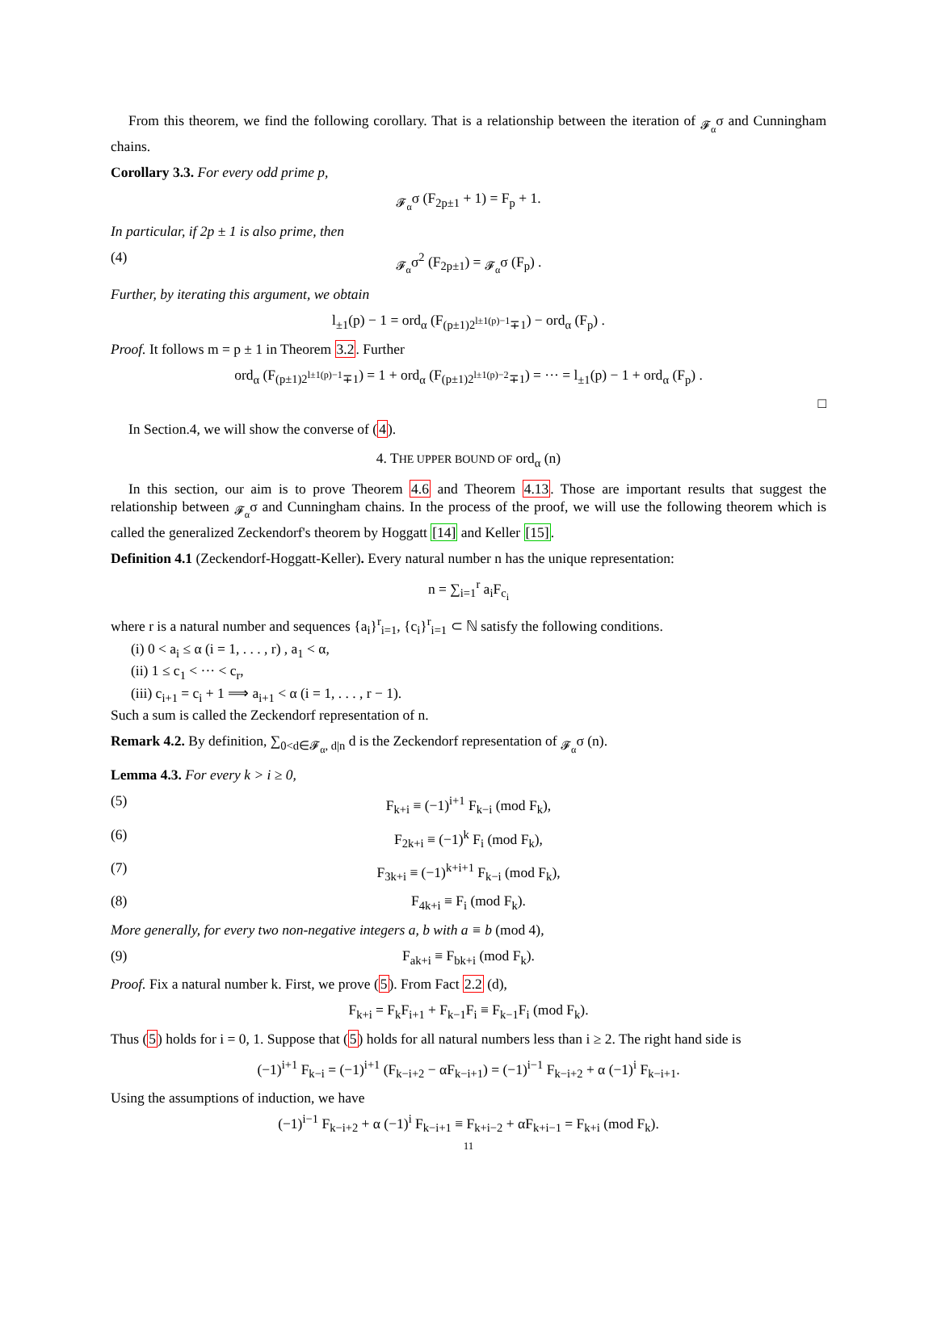From this theorem, we find the following corollary. That is a relationship between the iteration of <sub>𝓕<sub>α</sub></sub>σ and Cunningham chains.
Corollary 3.3. For every odd prime p,
<sub>𝓕<sub>α</sub></sub>σ (F<sub>2p±1</sub> + 1) = F<sub>p</sub> + 1.
In particular, if 2p ± 1 is also prime, then
(4) <sub>𝓕<sub>α</sub></sub>σ<sup>2</sup> (F<sub>2p±1</sub>) = <sub>𝓕<sub>α</sub></sub>σ (F<sub>p</sub>) .
Further, by iterating this argument, we obtain
l<sub>±1</sub>(p) − 1 = ord<sub>α</sub> (F<sub>(p±1)2<sup>l±1(p)−1</sup>∓1</sub>) − ord<sub>α</sub> (F<sub>p</sub>) .
Proof. It follows m = p ± 1 in Theorem 3.2. Further
ord<sub>α</sub> (F<sub>(p±1)2<sup>l±1(p)−1</sup>∓1</sub>) = 1 + ord<sub>α</sub> (F<sub>(p±1)2<sup>l±1(p)−2</sup>∓1</sub>) = ··· = l<sub>±1</sub>(p) − 1 + ord<sub>α</sub> (F<sub>p</sub>) .
□
In Section.4, we will show the converse of (4).
4. THE UPPER BOUND OF ord<sub>α</sub> (n)
In this section, our aim is to prove Theorem 4.6 and Theorem 4.13. Those are important results that suggest the relationship between <sub>𝓕<sub>α</sub></sub>σ and Cunningham chains. In the process of the proof, we will use the following theorem which is called the generalized Zeckendorf's theorem by Hoggatt [14] and Keller [15].
Definition 4.1 (Zeckendorf-Hoggatt-Keller). Every natural number n has the unique representation:
n = ∑<sub>i=1</sub><sup>r</sup> a<sub>i</sub>F<sub>c<sub>i</sub></sub>
where r is a natural number and sequences {a<sub>i</sub>}<sup>r</sup><sub>i=1</sub>, {c<sub>i</sub>}<sup>r</sup><sub>i=1</sub> ⊂ ℕ satisfy the following conditions.
(i) 0 < a<sub>i</sub> ≤ α (i = 1, . . . , r) , a<sub>1</sub> < α,
(ii) 1 ≤ c<sub>1</sub> < ··· < c<sub>r</sub>,
(iii) c<sub>i+1</sub> = c<sub>i</sub> + 1 ⟹ a<sub>i+1</sub> < α (i = 1, . . . , r − 1).
Such a sum is called the Zeckendorf representation of n.
Remark 4.2. By definition, ∑<sub>0<d∈𝓕<sub>α</sub>, d|n</sub> d is the Zeckendorf representation of <sub>𝓕<sub>α</sub></sub>σ (n).
Lemma 4.3. For every k > i ≥ 0,
(5) F<sub>k+i</sub> ≡ (−1)<sup>i+1</sup> F<sub>k−i</sub> (mod F<sub>k</sub>),
(6) F<sub>2k+i</sub> ≡ (−1)<sup>k</sup> F<sub>i</sub> (mod F<sub>k</sub>),
(7) F<sub>3k+i</sub> ≡ (−1)<sup>k+i+1</sup> F<sub>k−i</sub> (mod F<sub>k</sub>),
(8) F<sub>4k+i</sub> ≡ F<sub>i</sub> (mod F<sub>k</sub>).
More generally, for every two non-negative integers a, b with a ≡ b (mod 4),
(9) F<sub>ak+i</sub> ≡ F<sub>bk+i</sub> (mod F<sub>k</sub>).
Proof. Fix a natural number k. First, we prove (5). From Fact 2.2 (d),
F<sub>k+i</sub> = F<sub>k</sub>F<sub>i+1</sub> + F<sub>k−1</sub>F<sub>i</sub> ≡ F<sub>k−1</sub>F<sub>i</sub> (mod F<sub>k</sub>).
Thus (5) holds for i = 0, 1. Suppose that (5) holds for all natural numbers less than i ≥ 2. The right hand side is
(−1)<sup>i+1</sup> F<sub>k−i</sub> = (−1)<sup>i+1</sup> (F<sub>k−i+2</sub> − αF<sub>k−i+1</sub>) = (−1)<sup>i−1</sup> F<sub>k−i+2</sub> + α (−1)<sup>i</sup> F<sub>k−i+1</sub>.
Using the assumptions of induction, we have
(−1)<sup>i−1</sup> F<sub>k−i+2</sub> + α (−1)<sup>i</sup> F<sub>k−i+1</sub> ≡ F<sub>k+i−2</sub> + αF<sub>k+i−1</sub> = F<sub>k+i</sub> (mod F<sub>k</sub>).
11